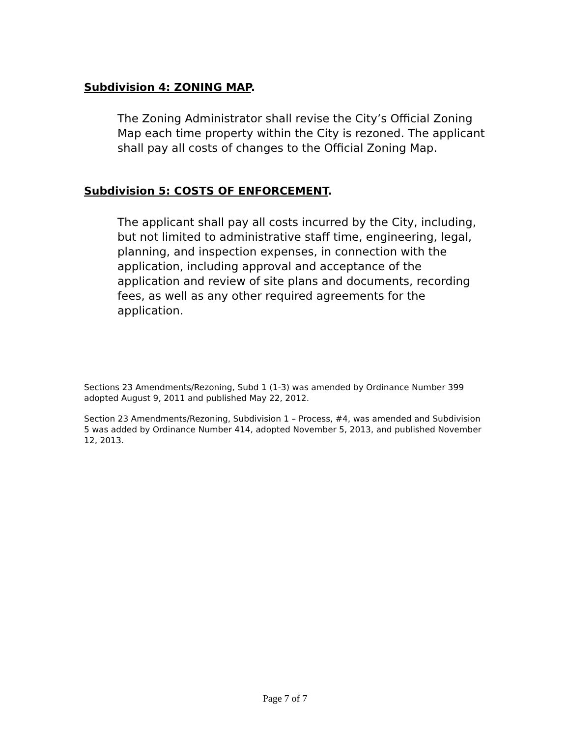Subdivision 4: ZONING MAP.
The Zoning Administrator shall revise the City’s Official Zoning Map each time property within the City is rezoned. The applicant shall pay all costs of changes to the Official Zoning Map.
Subdivision 5: COSTS OF ENFORCEMENT.
The applicant shall pay all costs incurred by the City, including, but not limited to administrative staff time, engineering, legal, planning, and inspection expenses, in connection with the application, including approval and acceptance of the application and review of site plans and documents, recording fees, as well as any other required agreements for the application.
Sections 23 Amendments/Rezoning, Subd 1 (1-3) was amended by Ordinance Number 399 adopted August 9, 2011 and published May 22, 2012.
Section 23 Amendments/Rezoning, Subdivision 1 – Process, #4, was amended and Subdivision 5 was added by Ordinance Number 414, adopted November 5, 2013, and published November 12, 2013.
Page 7 of 7